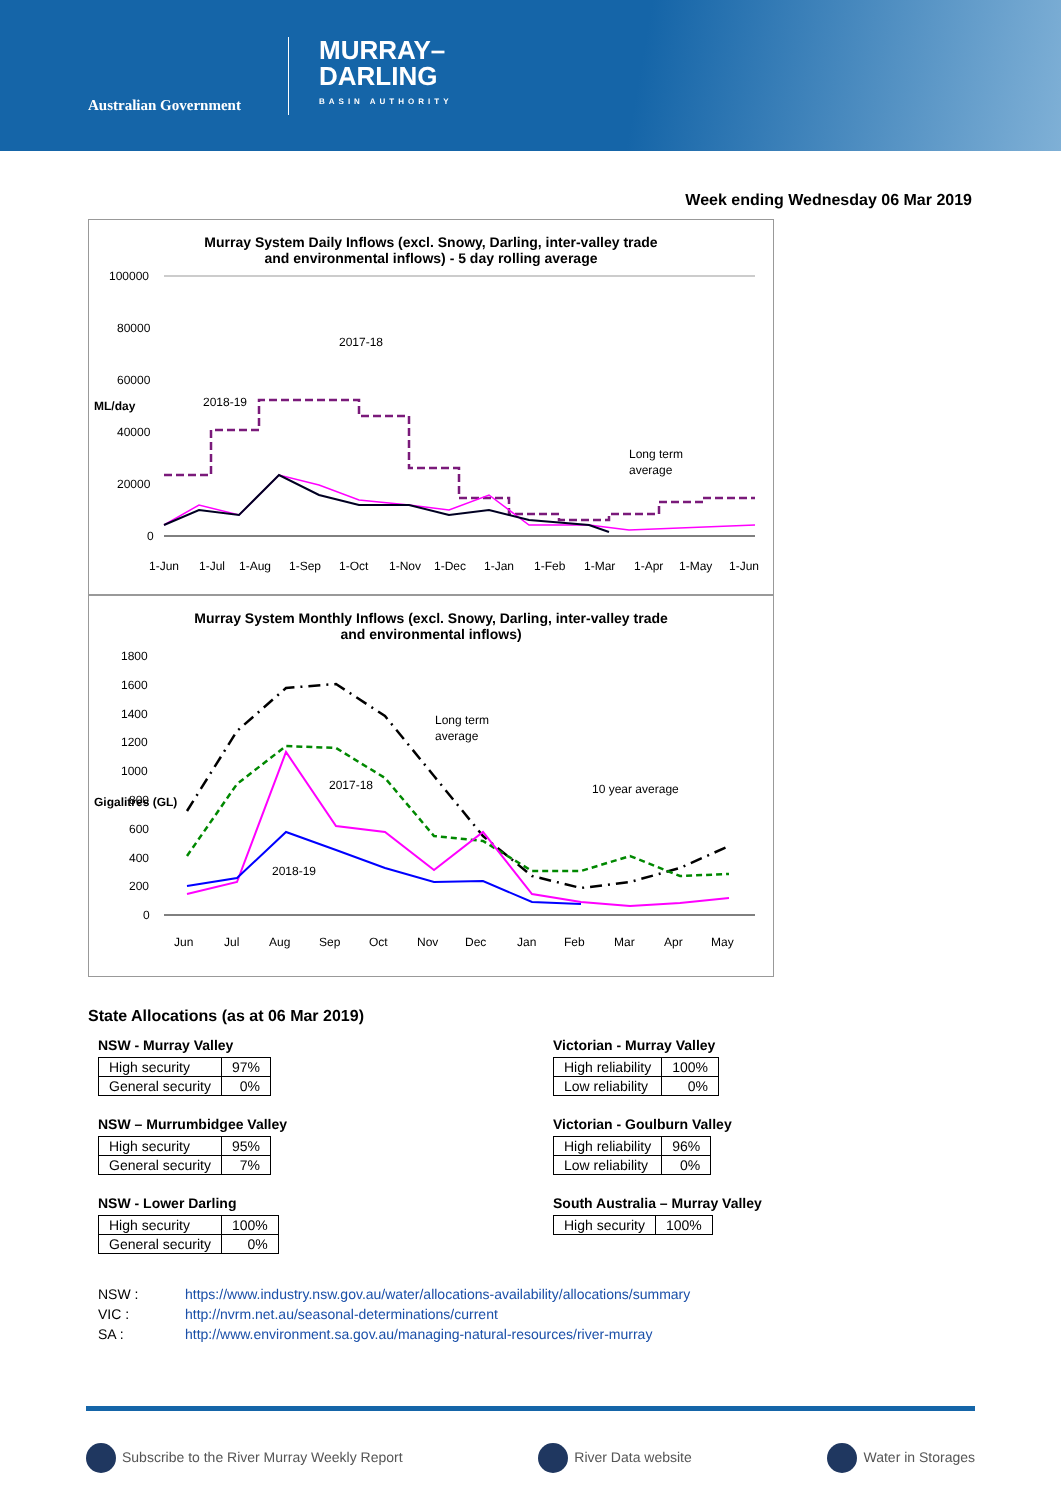Australian Government
MURRAY–
DARLING
BASIN AUTHORITY
Week ending Wednesday 06 Mar 2019
Murray System Daily Inflows (excl. Snowy, Darling, inter-valley trade
and environmental inflows) - 5 day rolling average
ML/day
100000
80000
60000
40000
20000
0
2017-18
2018-19
Long term
average
1-Jun
1-Jul
1-Aug
1-Sep
1-Oct
1-Nov
1-Dec
1-Jan
1-Feb
1-Mar
1-Apr
1-May
1-Jun
Murray System Monthly Inflows (excl. Snowy, Darling, inter-valley trade
and environmental inflows)
Gigalitres (GL)
1800
1600
1400
1200
1000
800
600
400
200
0
Long term
average
2017-18
2018-19
10 year average
Jun
Jul
Aug
Sep
Oct
Nov
Dec
Jan
Feb
Mar
Apr
May
State Allocations (as at 06 Mar 2019)
NSW - Murray Valley
| High security | 97% |
| General security | 0% |
Victorian - Murray Valley
| High reliability | 100% |
| Low reliability | 0% |
NSW – Murrumbidgee Valley
| High security | 95% |
| General security | 7% |
Victorian - Goulburn Valley
| High reliability | 96% |
| Low reliability | 0% |
NSW - Lower Darling
| High security | 100% |
| General security | 0% |
South Australia – Murray Valley
| High security | 100% |
NSW : https://www.industry.nsw.gov.au/water/allocations-availability/allocations/summary
VIC : http://nvrm.net.au/seasonal-determinations/current
SA : http://www.environment.sa.gov.au/managing-natural-resources/river-murray
Subscribe to the River Murray Weekly Report
River Data website Water in Storages